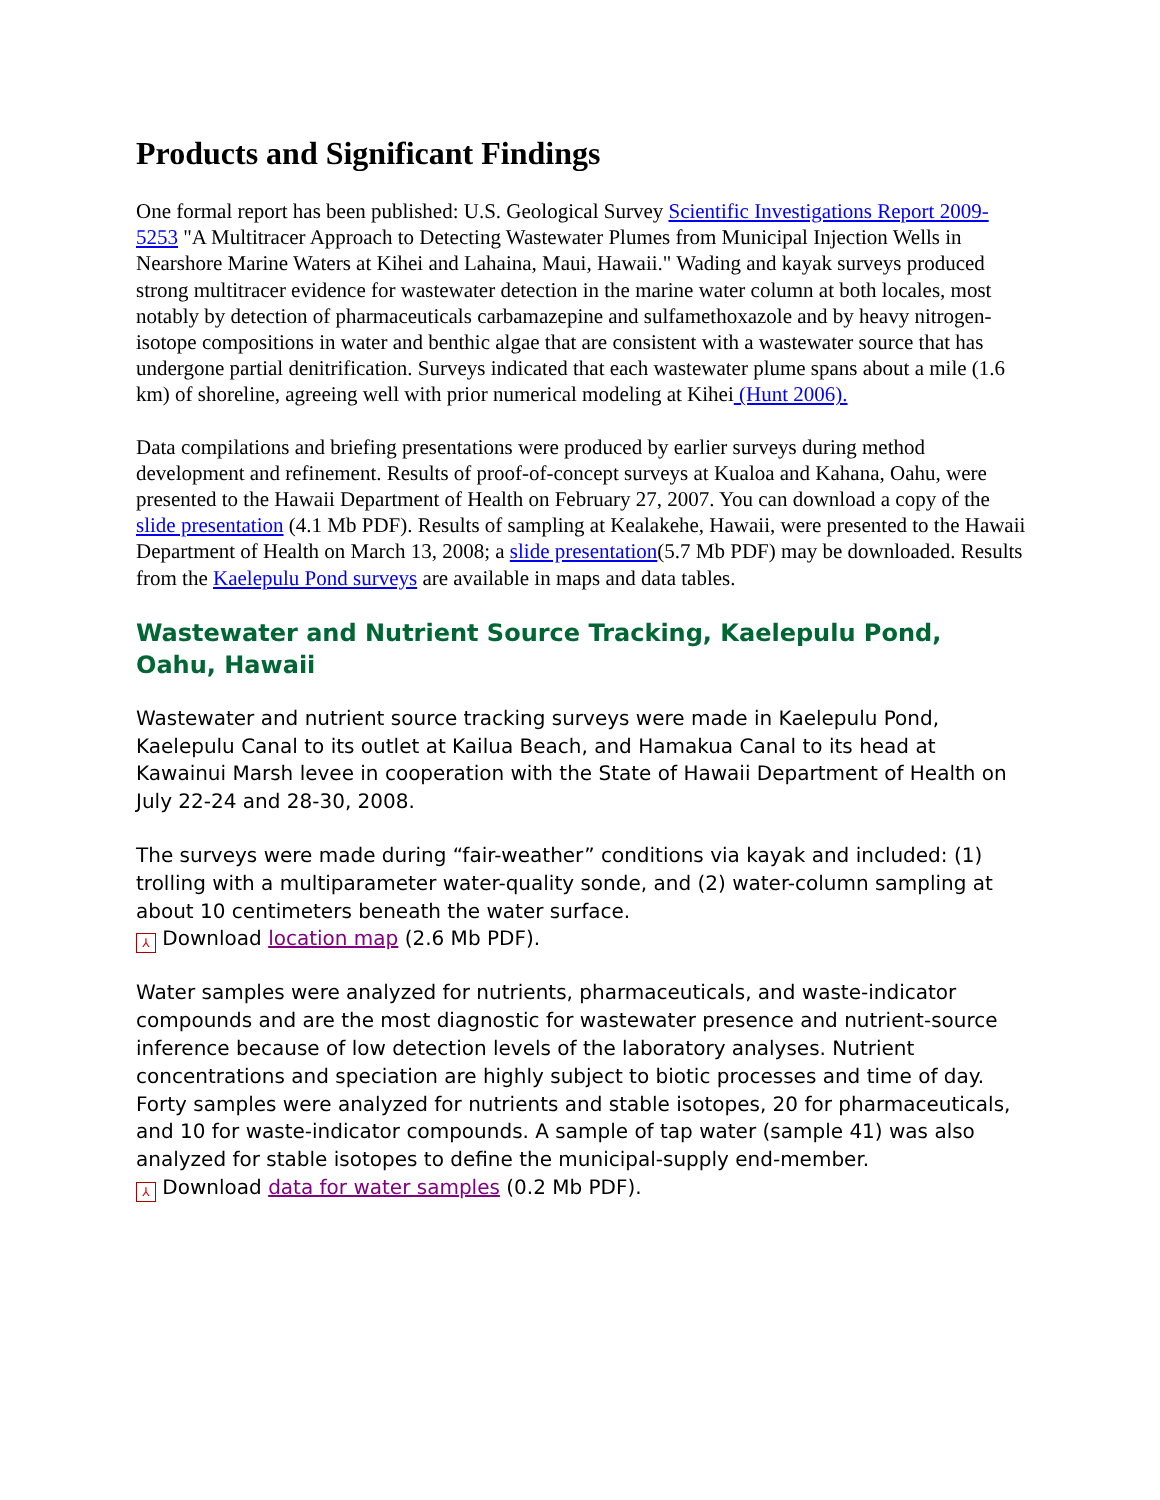Products and Significant Findings
One formal report has been published: U.S. Geological Survey Scientific Investigations Report 2009-5253 "A Multitracer Approach to Detecting Wastewater Plumes from Municipal Injection Wells in Nearshore Marine Waters at Kihei and Lahaina, Maui, Hawaii." Wading and kayak surveys produced strong multitracer evidence for wastewater detection in the marine water column at both locales, most notably by detection of pharmaceuticals carbamazepine and sulfamethoxazole and by heavy nitrogen-isotope compositions in water and benthic algae that are consistent with a wastewater source that has undergone partial denitrification. Surveys indicated that each wastewater plume spans about a mile (1.6 km) of shoreline, agreeing well with prior numerical modeling at Kihei (Hunt 2006).
Data compilations and briefing presentations were produced by earlier surveys during method development and refinement. Results of proof-of-concept surveys at Kualoa and Kahana, Oahu, were presented to the Hawaii Department of Health on February 27, 2007. You can download a copy of the slide presentation (4.1 Mb PDF). Results of sampling at Kealakehe, Hawaii, were presented to the Hawaii Department of Health on March 13, 2008; a slide presentation(5.7 Mb PDF) may be downloaded. Results from the Kaelepulu Pond surveys are available in maps and data tables.
Wastewater and Nutrient Source Tracking, Kaelepulu Pond, Oahu, Hawaii
Wastewater and nutrient source tracking surveys were made in Kaelepulu Pond, Kaelepulu Canal to its outlet at Kailua Beach, and Hamakua Canal to its head at Kawainui Marsh levee in cooperation with the State of Hawaii Department of Health on July 22-24 and 28-30, 2008.
The surveys were made during “fair-weather” conditions via kayak and included: (1) trolling with a multiparameter water-quality sonde, and (2) water-column sampling at about 10 centimeters beneath the water surface.
⅄ Download location map (2.6 Mb PDF).
Water samples were analyzed for nutrients, pharmaceuticals, and waste-indicator compounds and are the most diagnostic for wastewater presence and nutrient-source inference because of low detection levels of the laboratory analyses. Nutrient concentrations and speciation are highly subject to biotic processes and time of day. Forty samples were analyzed for nutrients and stable isotopes, 20 for pharmaceuticals, and 10 for waste-indicator compounds. A sample of tap water (sample 41) was also analyzed for stable isotopes to define the municipal-supply end-member.
⅄ Download data for water samples (0.2 Mb PDF).